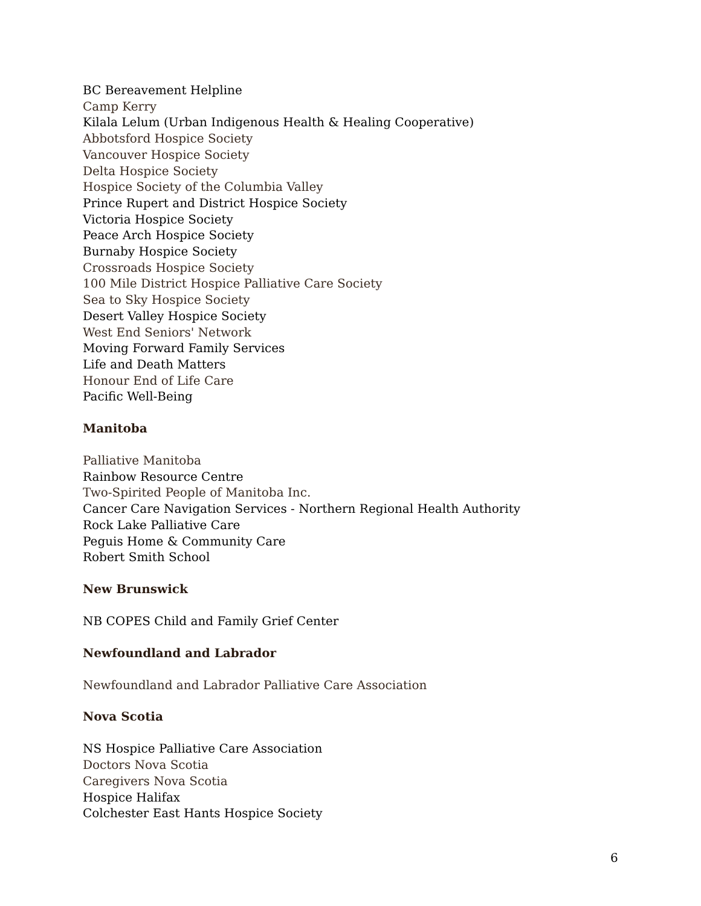BC Bereavement Helpline
Camp Kerry
Kilala Lelum (Urban Indigenous Health & Healing Cooperative)
Abbotsford Hospice Society
Vancouver Hospice Society
Delta Hospice Society
Hospice Society of the Columbia Valley
Prince Rupert and District Hospice Society
Victoria Hospice Society
Peace Arch Hospice Society
Burnaby Hospice Society
Crossroads Hospice Society
100 Mile District Hospice Palliative Care Society
Sea to Sky Hospice Society
Desert Valley Hospice Society
West End Seniors' Network
Moving Forward Family Services
Life and Death Matters
Honour End of Life Care
Pacific Well-Being
Manitoba
Palliative Manitoba
Rainbow Resource Centre
Two-Spirited People of Manitoba Inc.
Cancer Care Navigation Services - Northern Regional Health Authority
Rock Lake Palliative Care
Peguis Home & Community Care
Robert Smith School
New Brunswick
NB COPES Child and Family Grief Center
Newfoundland and Labrador
Newfoundland and Labrador Palliative Care Association
Nova Scotia
NS Hospice Palliative Care Association
Doctors Nova Scotia
Caregivers Nova Scotia
Hospice Halifax
Colchester East Hants Hospice Society
6